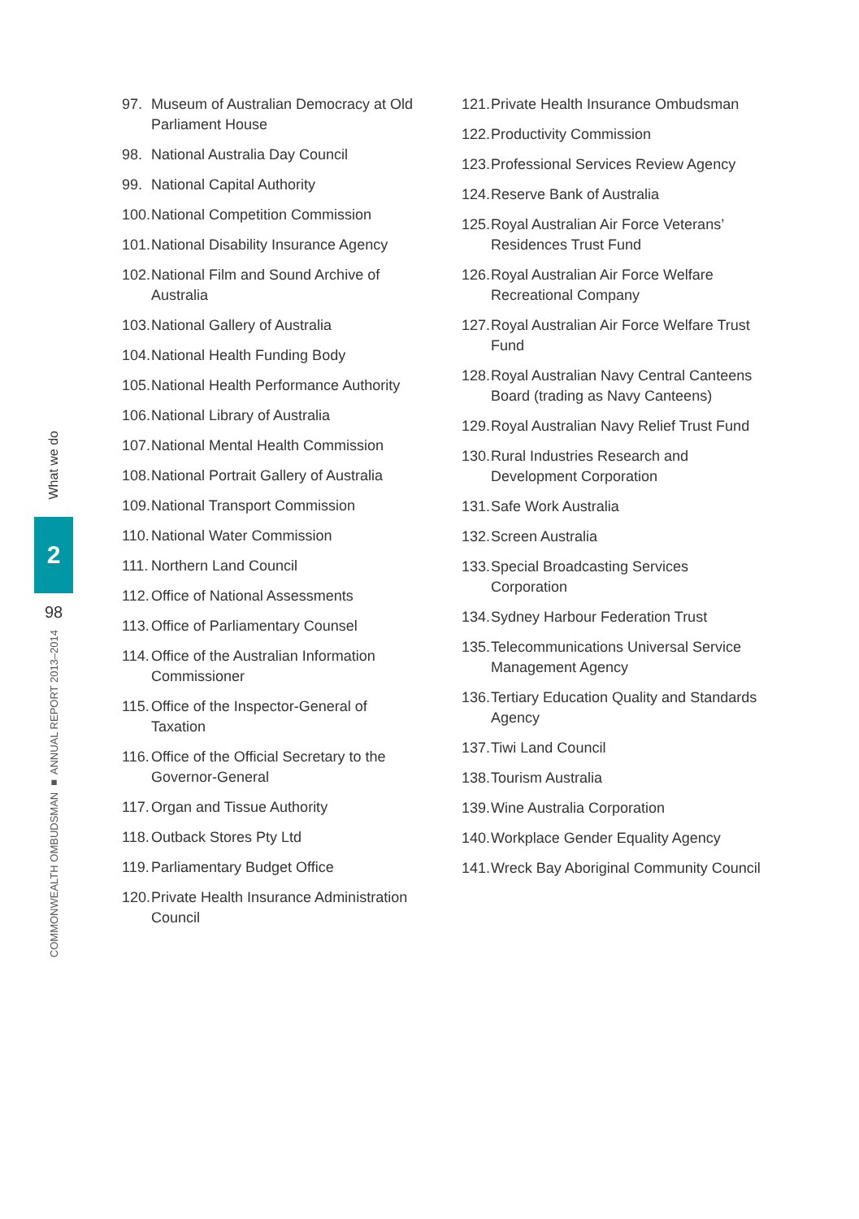What we do
2
98
COMMONWEALTH OMBUDSMAN ■ ANNUAL REPORT 2013–2014
97. Museum of Australian Democracy at Old Parliament House
98. National Australia Day Council
99. National Capital Authority
100.
National Competition Commission
101.
National Disability Insurance Agency
102.
National Film and Sound Archive of Australia
103.
National Gallery of Australia
104.
National Health Funding Body
105.
National Health Performance Authority
106.
National Library of Australia
107.
National Mental Health Commission
108.
National Portrait Gallery of Australia
109.
National Transport Commission
110.
National Water Commission
111.
Northern Land Council
112.
Office of National Assessments
113.
Office of Parliamentary Counsel
114.
Office of the Australian Information Commissioner
115.
Office of the Inspector-General of Taxation
116.
Office of the Official Secretary to the Governor-General
117.
Organ and Tissue Authority
118.
Outback Stores Pty Ltd
119.
Parliamentary Budget Office
120.
Private Health Insurance Administration Council
121.
Private Health Insurance Ombudsman
122.
Productivity Commission
123.
Professional Services Review Agency
124.
Reserve Bank of Australia
125.
Royal Australian Air Force Veterans’ Residences Trust Fund
126.
Royal Australian Air Force Welfare Recreational Company
127.
Royal Australian Air Force Welfare Trust Fund
128.
Royal Australian Navy Central Canteens Board (trading as Navy Canteens)
129.
Royal Australian Navy Relief Trust Fund
130.
Rural Industries Research and Development Corporation
131.
Safe Work Australia
132.
Screen Australia
133.
Special Broadcasting Services Corporation
134.
Sydney Harbour Federation Trust
135.
Telecommunications Universal Service Management Agency
136.
Tertiary Education Quality and Standards Agency
137.
Tiwi Land Council
138.
Tourism Australia
139.
Wine Australia Corporation
140.
Workplace Gender Equality Agency
141.
Wreck Bay Aboriginal Community Council